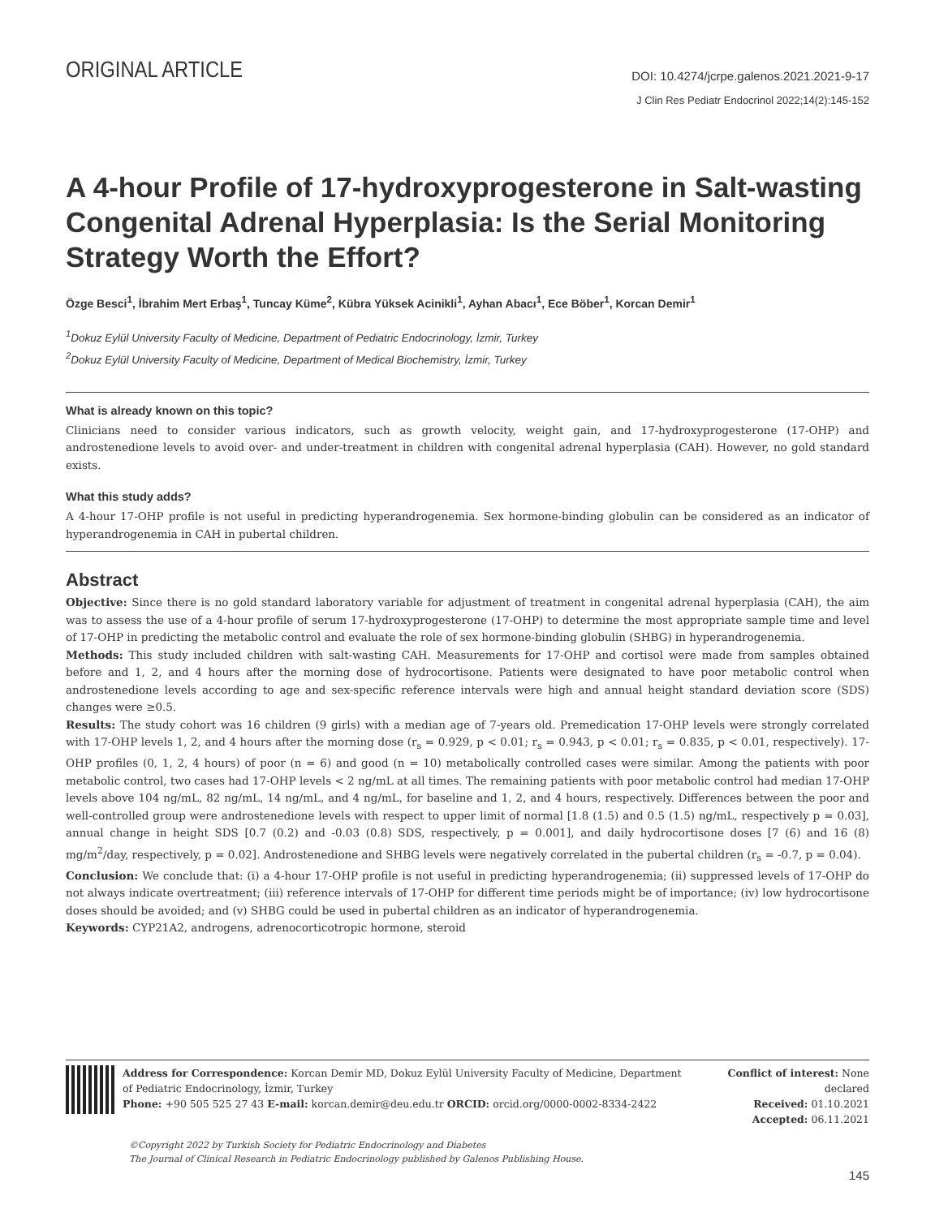ORIGINAL ARTICLE
DOI: 10.4274/jcrpe.galenos.2021.2021-9-17
J Clin Res Pediatr Endocrinol 2022;14(2):145-152
A 4-hour Profile of 17-hydroxyprogesterone in Salt-wasting Congenital Adrenal Hyperplasia: Is the Serial Monitoring Strategy Worth the Effort?
Özge Besci<sup>1</sup>, İbrahim Mert Erbaş<sup>1</sup>, Tuncay Küme<sup>2</sup>, Kübra Yüksek Acinikli<sup>1</sup>, Ayhan Abacı<sup>1</sup>, Ece Böber<sup>1</sup>, Korcan Demir<sup>1</sup>
<sup>1</sup> Dokuz Eylül University Faculty of Medicine, Department of Pediatric Endocrinology, İzmir, Turkey
<sup>2</sup> Dokuz Eylül University Faculty of Medicine, Department of Medical Biochemistry, İzmir, Turkey
What is already known on this topic?
Clinicians need to consider various indicators, such as growth velocity, weight gain, and 17-hydroxyprogesterone (17-OHP) and androstenedione levels to avoid over- and under-treatment in children with congenital adrenal hyperplasia (CAH). However, no gold standard exists.
What this study adds?
A 4-hour 17-OHP profile is not useful in predicting hyperandrogenemia. Sex hormone-binding globulin can be considered as an indicator of hyperandrogenemia in CAH in pubertal children.
Abstract
Objective: Since there is no gold standard laboratory variable for adjustment of treatment in congenital adrenal hyperplasia (CAH), the aim was to assess the use of a 4-hour profile of serum 17-hydroxyprogesterone (17-OHP) to determine the most appropriate sample time and level of 17-OHP in predicting the metabolic control and evaluate the role of sex hormone-binding globulin (SHBG) in hyperandrogenemia.
Methods: This study included children with salt-wasting CAH. Measurements for 17-OHP and cortisol were made from samples obtained before and 1, 2, and 4 hours after the morning dose of hydrocortisone. Patients were designated to have poor metabolic control when androstenedione levels according to age and sex-specific reference intervals were high and annual height standard deviation score (SDS) changes were ≥0.5.
Results: The study cohort was 16 children (9 girls) with a median age of 7-years old. Premedication 17-OHP levels were strongly correlated with 17-OHP levels 1, 2, and 4 hours after the morning dose (r<sub>s</sub> = 0.929, p < 0.01; r<sub>s</sub> = 0.943, p < 0.01; r<sub>s</sub> = 0.835, p < 0.01, respectively). 17-OHP profiles (0, 1, 2, 4 hours) of poor (n = 6) and good (n = 10) metabolically controlled cases were similar. Among the patients with poor metabolic control, two cases had 17-OHP levels < 2 ng/mL at all times. The remaining patients with poor metabolic control had median 17-OHP levels above 104 ng/mL, 82 ng/mL, 14 ng/mL, and 4 ng/mL, for baseline and 1, 2, and 4 hours, respectively. Differences between the poor and well-controlled group were androstenedione levels with respect to upper limit of normal [1.8 (1.5) and 0.5 (1.5) ng/mL, respectively p = 0.03], annual change in height SDS [0.7 (0.2) and -0.03 (0.8) SDS, respectively, p = 0.001], and daily hydrocortisone doses [7 (6) and 16 (8) mg/m<sup>2</sup>/day, respectively, p = 0.02]. Androstenedione and SHBG levels were negatively correlated in the pubertal children (r<sub>s</sub> = -0.7, p = 0.04).
Conclusion: We conclude that: (i) a 4-hour 17-OHP profile is not useful in predicting hyperandrogenemia; (ii) suppressed levels of 17-OHP do not always indicate overtreatment; (iii) reference intervals of 17-OHP for different time periods might be of importance; (iv) low hydrocortisone doses should be avoided; and (v) SHBG could be used in pubertal children as an indicator of hyperandrogenemia.
Keywords: CYP21A2, androgens, adrenocorticotropic hormone, steroid
Address for Correspondence: Korcan Demir MD, Dokuz Eylül University Faculty of Medicine, Department of Pediatric Endocrinology, İzmir, Turkey
Phone: +90 505 525 27 43 E-mail: korcan.demir@deu.edu.tr ORCID: orcid.org/0000-0002-8334-2422
Conflict of interest: None declared
Received: 01.10.2021
Accepted: 06.11.2021
©Copyright 2022 by Turkish Society for Pediatric Endocrinology and Diabetes
The Journal of Clinical Research in Pediatric Endocrinology published by Galenos Publishing House.
145